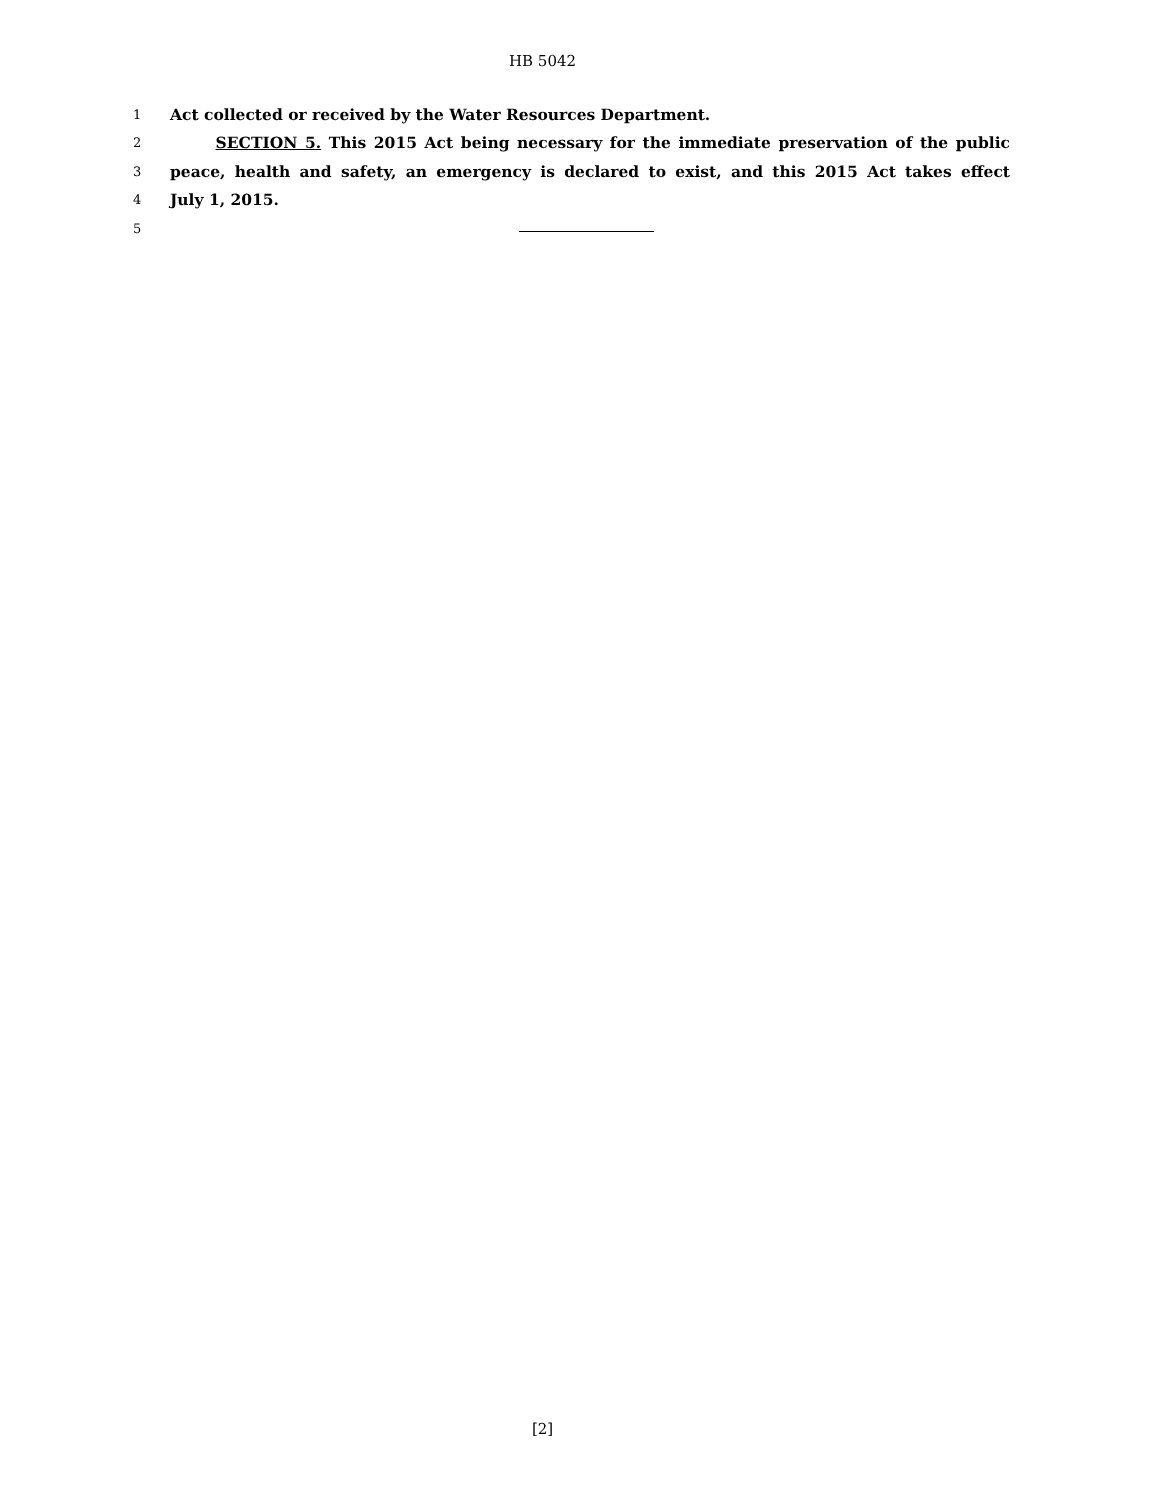HB 5042
1 Act collected or received by the Water Resources Department.
2 SECTION 5. This 2015 Act being necessary for the immediate preservation of the public
3 peace, health and safety, an emergency is declared to exist, and this 2015 Act takes effect
4 July 1, 2015.
5
[2]